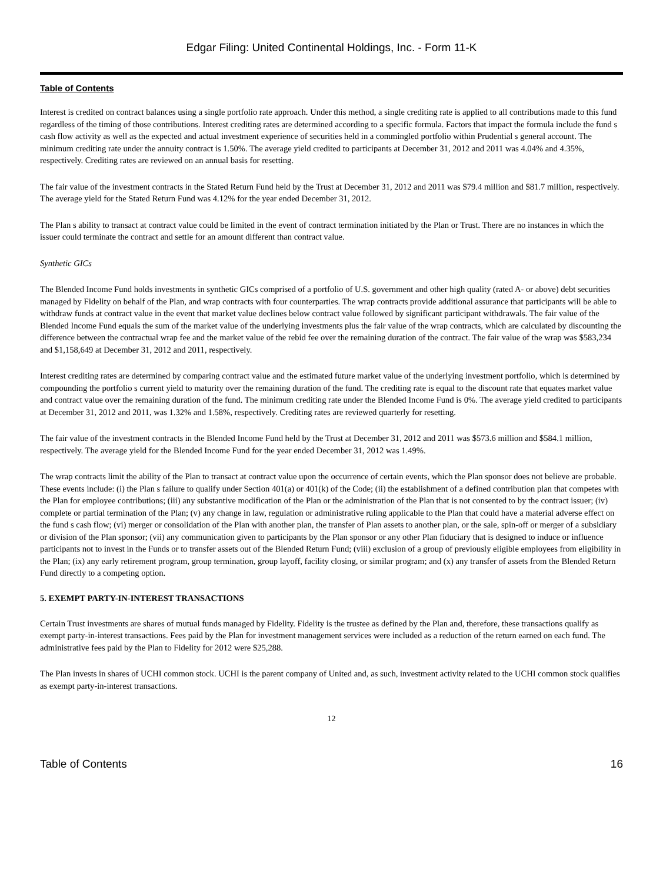Edgar Filing: United Continental Holdings, Inc. - Form 11-K
Table of Contents
Interest is credited on contract balances using a single portfolio rate approach. Under this method, a single crediting rate is applied to all contributions made to this fund regardless of the timing of those contributions. Interest crediting rates are determined according to a specific formula. Factors that impact the formula include the fund s cash flow activity as well as the expected and actual investment experience of securities held in a commingled portfolio within Prudential s general account. The minimum crediting rate under the annuity contract is 1.50%. The average yield credited to participants at December 31, 2012 and 2011 was 4.04% and 4.35%, respectively. Crediting rates are reviewed on an annual basis for resetting.
The fair value of the investment contracts in the Stated Return Fund held by the Trust at December 31, 2012 and 2011 was $79.4 million and $81.7 million, respectively. The average yield for the Stated Return Fund was 4.12% for the year ended December 31, 2012.
The Plan s ability to transact at contract value could be limited in the event of contract termination initiated by the Plan or Trust. There are no instances in which the issuer could terminate the contract and settle for an amount different than contract value.
Synthetic GICs
The Blended Income Fund holds investments in synthetic GICs comprised of a portfolio of U.S. government and other high quality (rated A- or above) debt securities managed by Fidelity on behalf of the Plan, and wrap contracts with four counterparties. The wrap contracts provide additional assurance that participants will be able to withdraw funds at contract value in the event that market value declines below contract value followed by significant participant withdrawals. The fair value of the Blended Income Fund equals the sum of the market value of the underlying investments plus the fair value of the wrap contracts, which are calculated by discounting the difference between the contractual wrap fee and the market value of the rebid fee over the remaining duration of the contract. The fair value of the wrap was $583,234 and $1,158,649 at December 31, 2012 and 2011, respectively.
Interest crediting rates are determined by comparing contract value and the estimated future market value of the underlying investment portfolio, which is determined by compounding the portfolio s current yield to maturity over the remaining duration of the fund. The crediting rate is equal to the discount rate that equates market value and contract value over the remaining duration of the fund. The minimum crediting rate under the Blended Income Fund is 0%. The average yield credited to participants at December 31, 2012 and 2011, was 1.32% and 1.58%, respectively. Crediting rates are reviewed quarterly for resetting.
The fair value of the investment contracts in the Blended Income Fund held by the Trust at December 31, 2012 and 2011 was $573.6 million and $584.1 million, respectively. The average yield for the Blended Income Fund for the year ended December 31, 2012 was 1.49%.
The wrap contracts limit the ability of the Plan to transact at contract value upon the occurrence of certain events, which the Plan sponsor does not believe are probable. These events include: (i) the Plan s failure to qualify under Section 401(a) or 401(k) of the Code; (ii) the establishment of a defined contribution plan that competes with the Plan for employee contributions; (iii) any substantive modification of the Plan or the administration of the Plan that is not consented to by the contract issuer; (iv) complete or partial termination of the Plan; (v) any change in law, regulation or administrative ruling applicable to the Plan that could have a material adverse effect on the fund s cash flow; (vi) merger or consolidation of the Plan with another plan, the transfer of Plan assets to another plan, or the sale, spin-off or merger of a subsidiary or division of the Plan sponsor; (vii) any communication given to participants by the Plan sponsor or any other Plan fiduciary that is designed to induce or influence participants not to invest in the Funds or to transfer assets out of the Blended Return Fund; (viii) exclusion of a group of previously eligible employees from eligibility in the Plan; (ix) any early retirement program, group termination, group layoff, facility closing, or similar program; and (x) any transfer of assets from the Blended Return Fund directly to a competing option.
5. EXEMPT PARTY-IN-INTEREST TRANSACTIONS
Certain Trust investments are shares of mutual funds managed by Fidelity. Fidelity is the trustee as defined by the Plan and, therefore, these transactions qualify as exempt party-in-interest transactions. Fees paid by the Plan for investment management services were included as a reduction of the return earned on each fund. The administrative fees paid by the Plan to Fidelity for 2012 were $25,288.
The Plan invests in shares of UCHI common stock. UCHI is the parent company of United and, as such, investment activity related to the UCHI common stock qualifies as exempt party-in-interest transactions.
12
Table of Contents 16